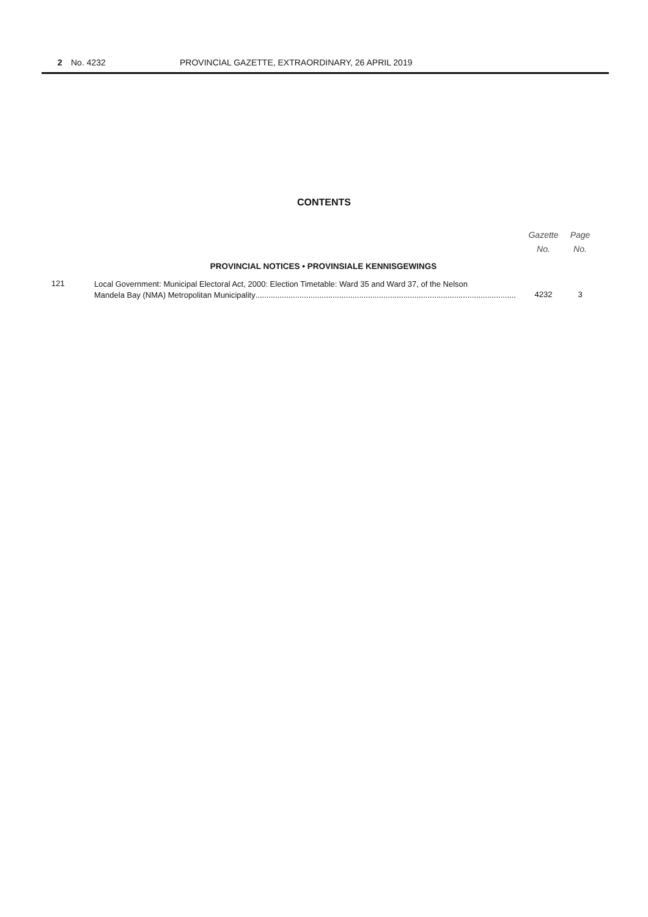2 No. 4232 PROVINCIAL GAZETTE, EXTRAORDINARY, 26 APRIL 2019
CONTENTS
| | | Gazette No. | Page No. |
| --- | --- | --- | --- |
| PROVINCIAL NOTICES • PROVINSIALE KENNISGEWINGS | | | |
| 121 | Local Government: Municipal Electoral Act, 2000: Election Timetable: Ward 35 and Ward 37, of the Nelson Mandela Bay (NMA) Metropolitan Municipality ............................................................................................................................ | 4232 | 3 |